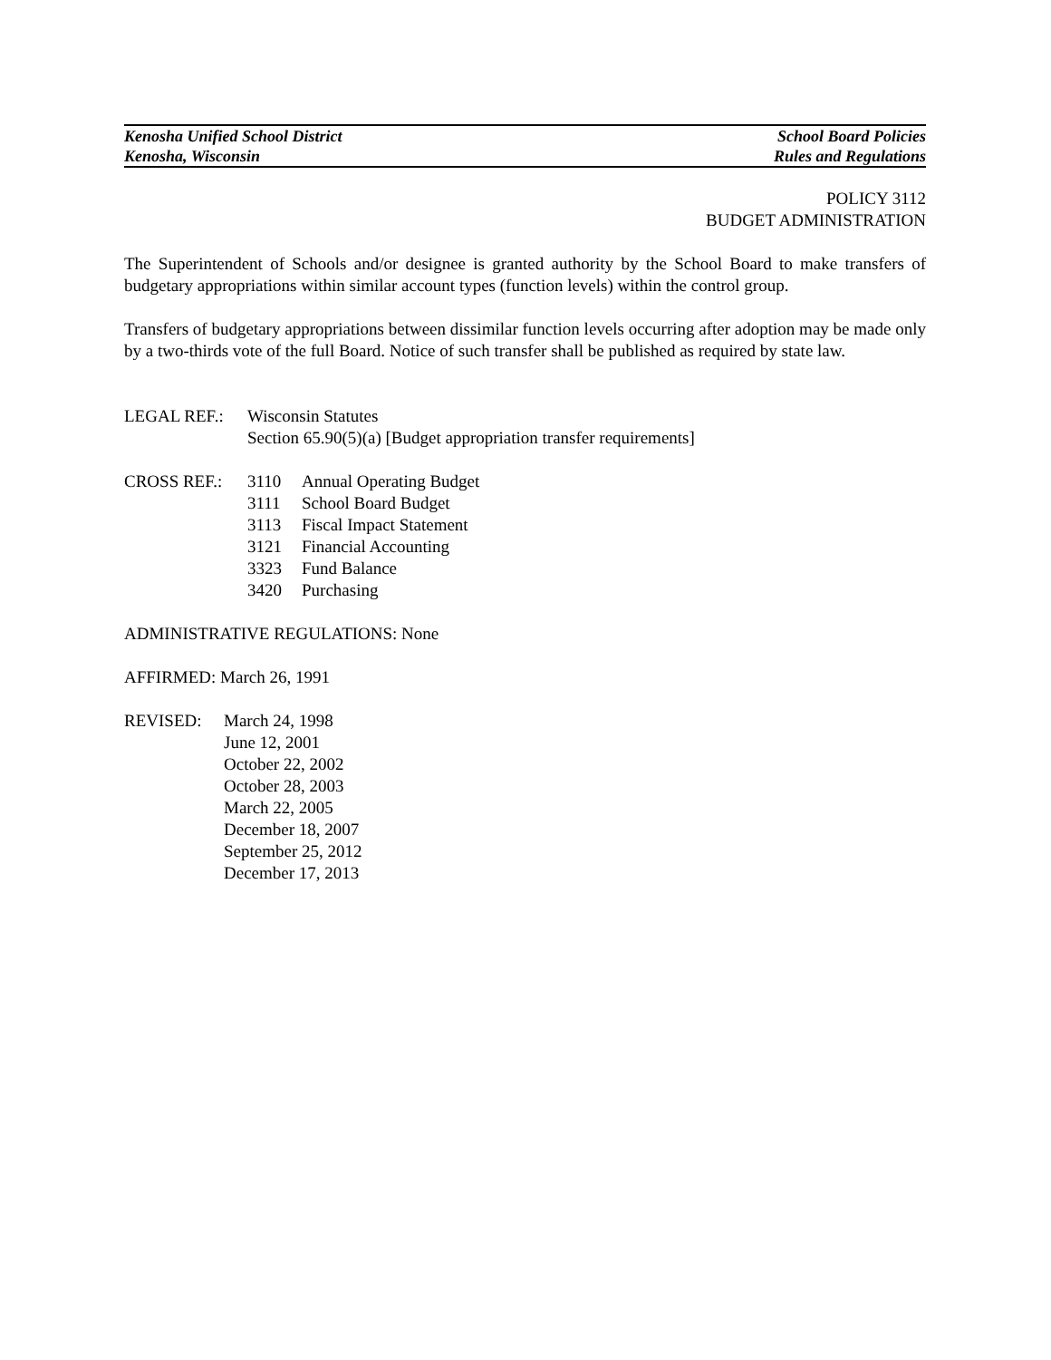Kenosha Unified School District School Board Policies
Kenosha, Wisconsin Rules and Regulations
POLICY 3112
BUDGET ADMINISTRATION
The Superintendent of Schools and/or designee is granted authority by the School Board to make transfers of budgetary appropriations within similar account types (function levels) within the control group.
Transfers of budgetary appropriations between dissimilar function levels occurring after adoption may be made only by a two-thirds vote of the full Board. Notice of such transfer shall be published as required by state law.
LEGAL REF.: Wisconsin Statutes
Section 65.90(5)(a) [Budget appropriation transfer requirements]
CROSS REF.: 3110 Annual Operating Budget
3111 School Board Budget
3113 Fiscal Impact Statement
3121 Financial Accounting
3323 Fund Balance
3420 Purchasing
ADMINISTRATIVE REGULATIONS: None
AFFIRMED: March 26, 1991
REVISED: March 24, 1998
June 12, 2001
October 22, 2002
October 28, 2003
March 22, 2005
December 18, 2007
September 25, 2012
December 17, 2013